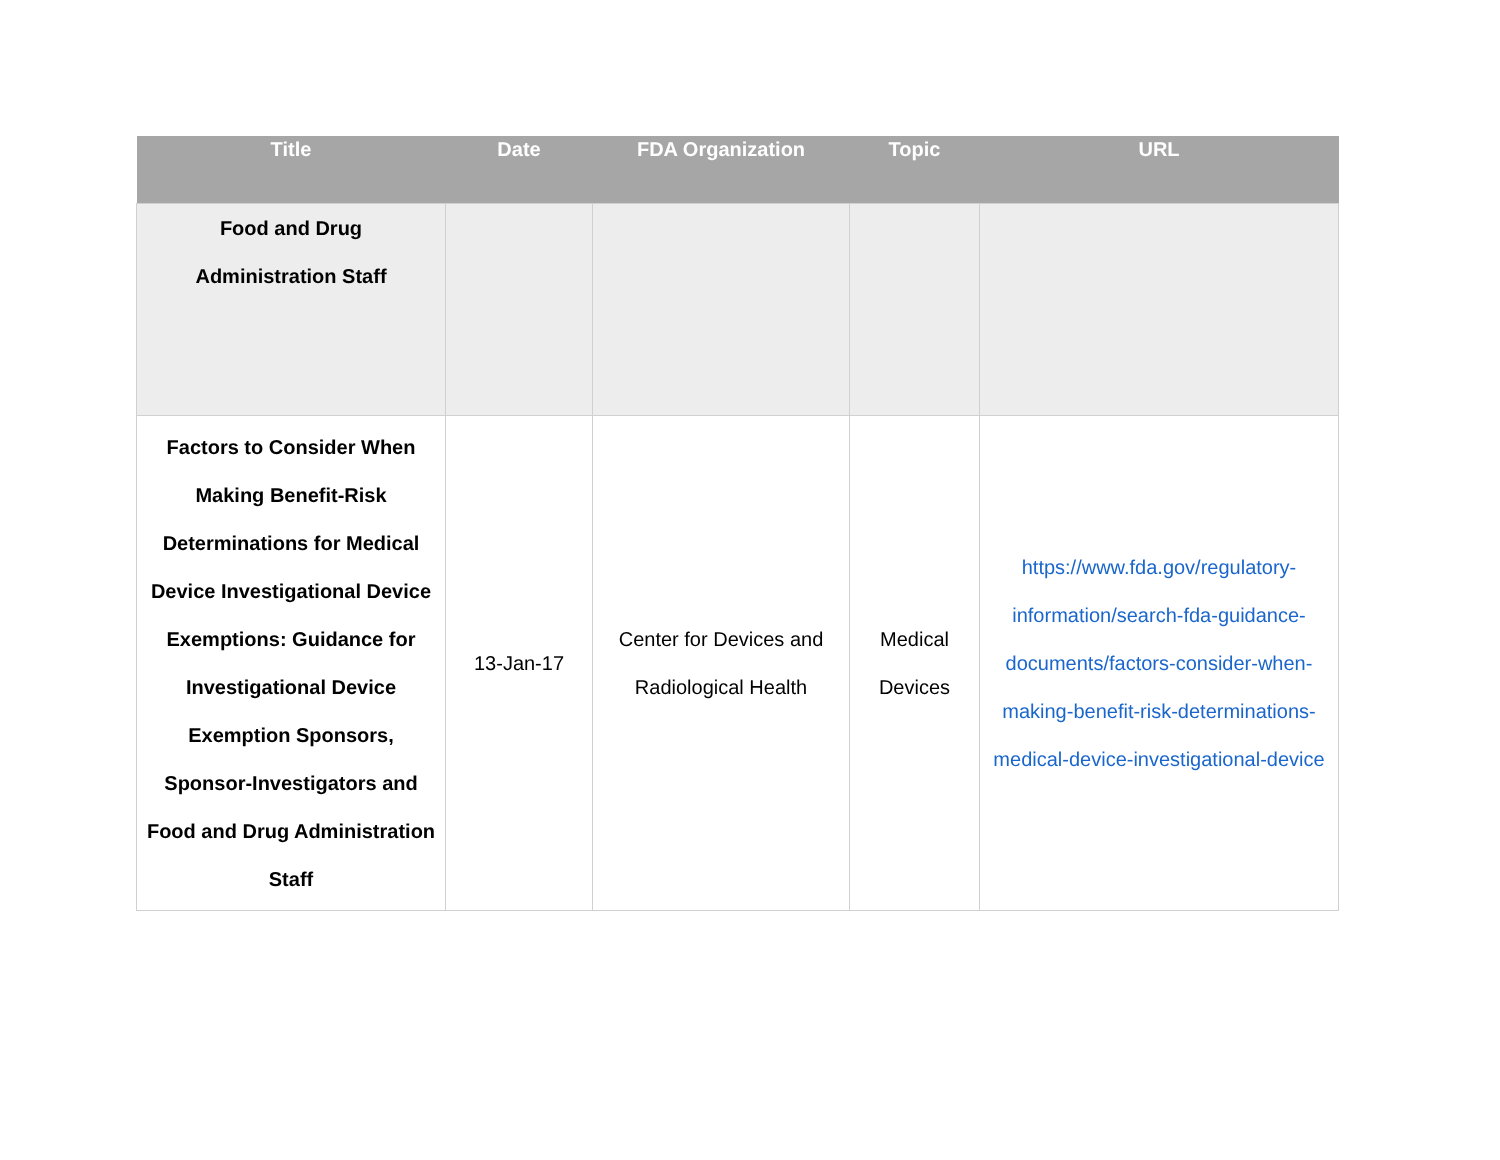| Title | Date | FDA Organization | Topic | URL |
| --- | --- | --- | --- | --- |
| Food and Drug Administration Staff | | | | |
| Factors to Consider When Making Benefit-Risk Determinations for Medical Device Investigational Device Exemptions: Guidance for Investigational Device Exemption Sponsors, Sponsor-Investigators and Food and Drug Administration Staff | 13-Jan-17 | Center for Devices and Radiological Health | Medical Devices | https://www.fda.gov/regulatory-information/search-fda-guidance-documents/factors-consider-when-making-benefit-risk-determinations-medical-device-investigational-device |